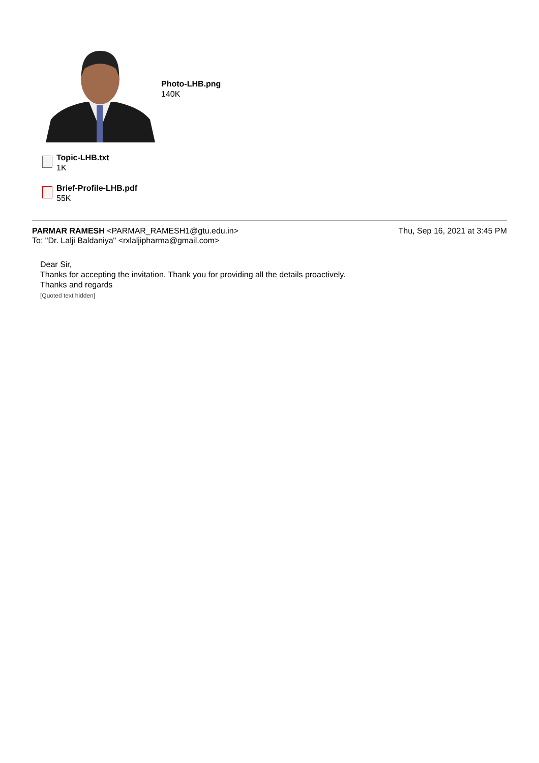Photo-LHB.png
140K
Topic-LHB.txt
1K
Brief-Profile-LHB.pdf
55K
PARMAR RAMESH <PARMAR_RAMESH1@gtu.edu.in>
Thu, Sep 16, 2021 at 3:45 PM
To: "Dr. Lalji Baldaniya" <rxlaljipharma@gmail.com>
Dear Sir,
Thanks for accepting the invitation. Thank you for providing all the details proactively.
Thanks and regards
[Quoted text hidden]